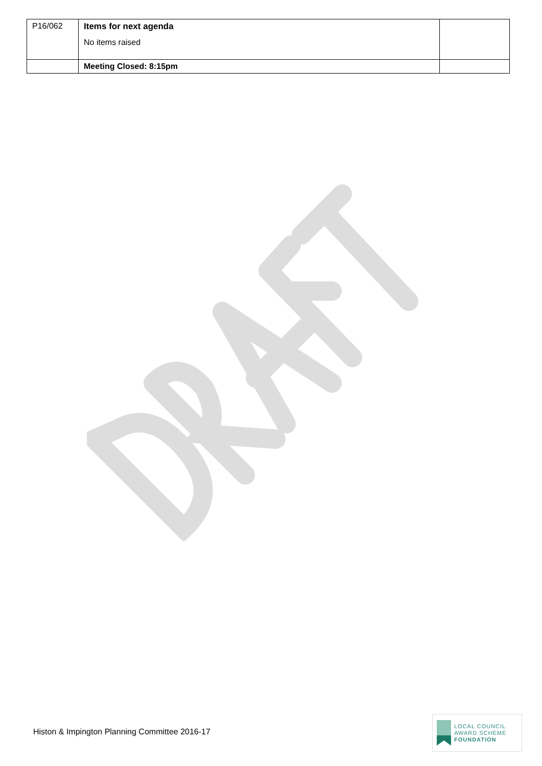| P16/062 | Items for next agenda No items raised | |
| | Meeting Closed: 8:15pm | |
Histon & Impington Planning Committee 2016-17
LOCAL COUNCIL
AWARD SCHEME
FOUNDATION